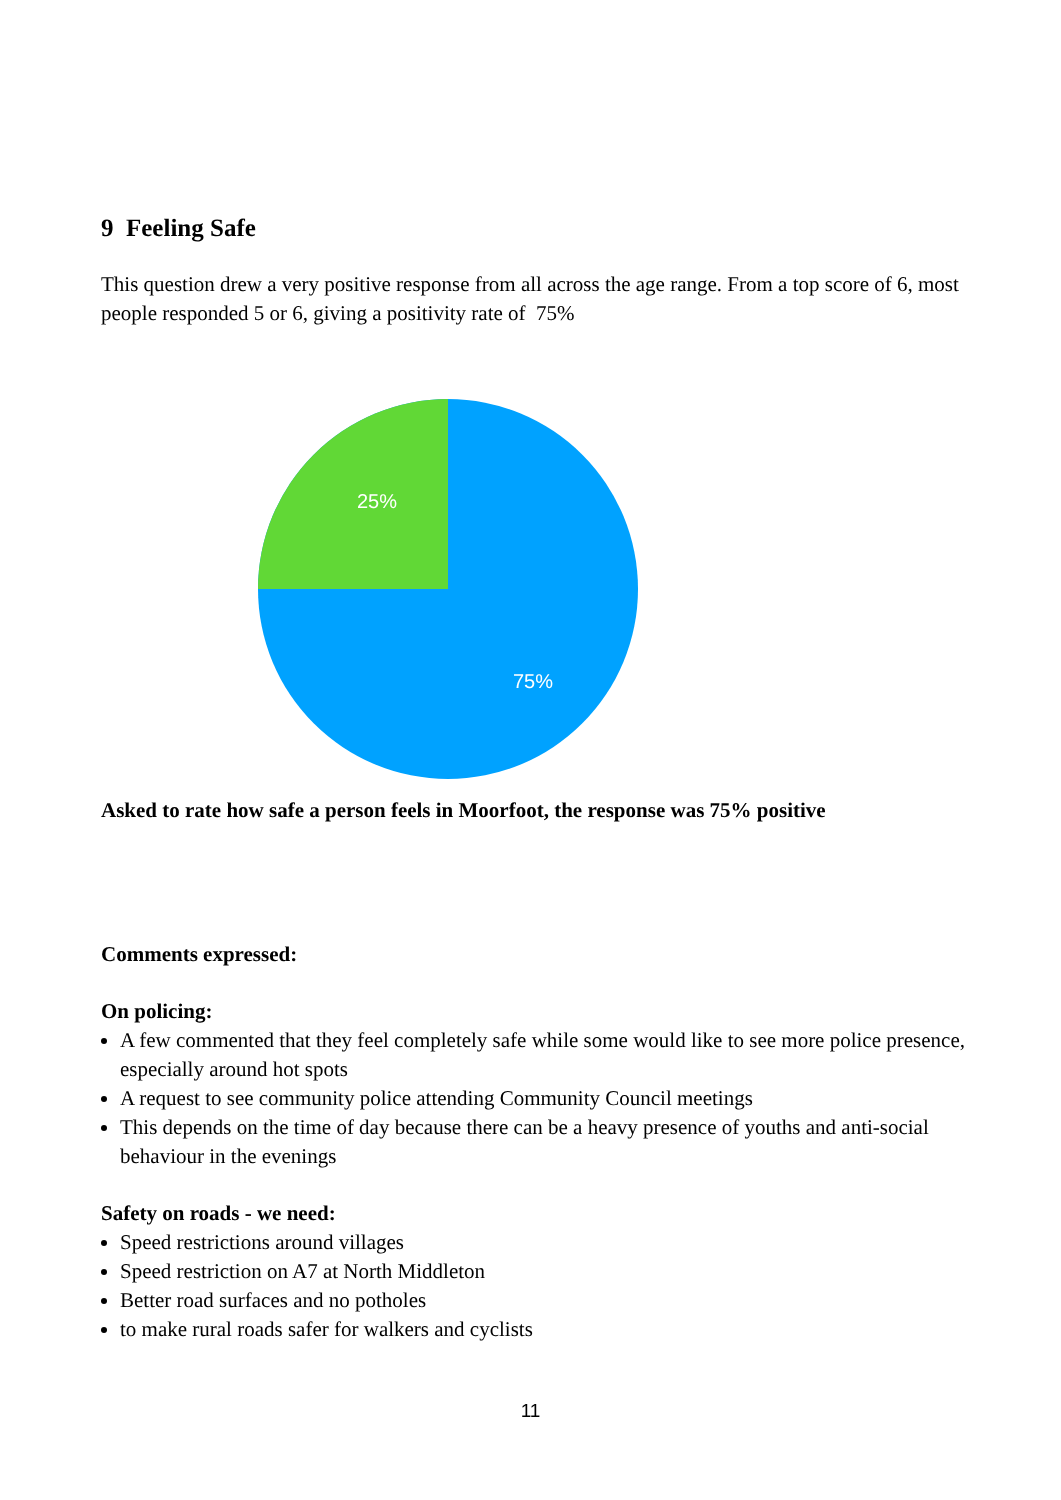9 Feeling Safe
This question drew a very positive response from all across the age range. From a top score of 6, most people responded 5 or 6, giving a positivity rate of 75%
25%
75%
Asked to rate how safe a person feels in Moorfoot, the response was 75% positive
Comments expressed:
On policing:
A few commented that they feel completely safe while some would like to see more police presence, especially around hot spots
A request to see community police attending Community Council meetings
This depends on the time of day because there can be a heavy presence of youths and anti-social behaviour in the evenings
Safety on roads - we need:
Speed restrictions around villages
Speed restriction on A7 at North Middleton
Better road surfaces and no potholes
to make rural roads safer for walkers and cyclists
11